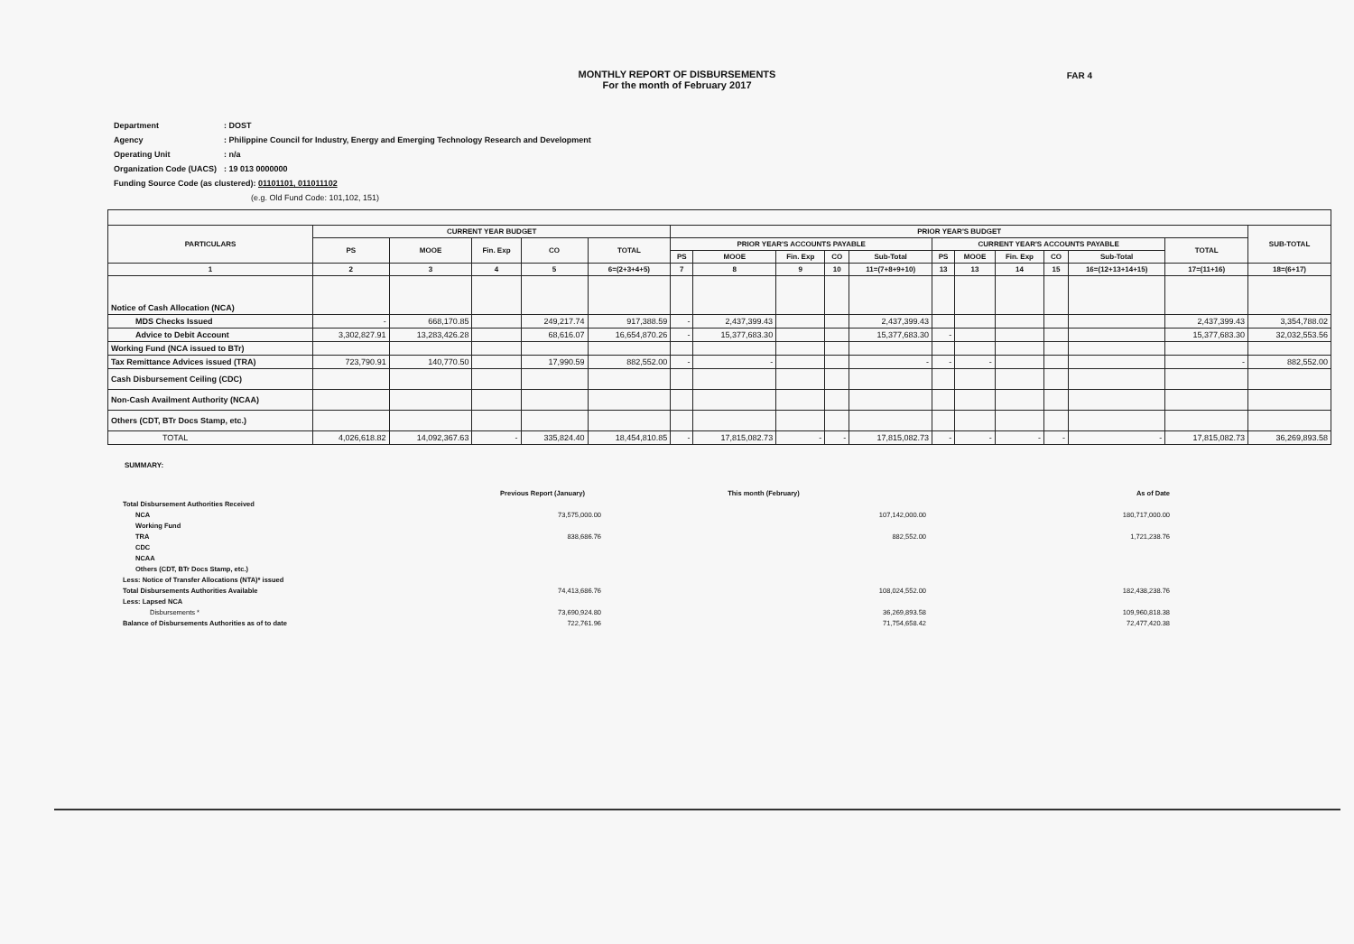MONTHLY REPORT OF DISBURSEMENTS
For the month of February 2017
FAR 4
| Department | : DOST |
| Agency | : Philippine Council for Industry, Energy and Emerging Technology Research and Development |
| Operating Unit | : n/a |
| Organization Code (UACS) | : 19 013 0000000 |
| Funding Source Code (as clustered): 01101101, 011011102 | |
| (e.g. Old Fund Code: 101,102, 151) | |
| PARTICULARS | CURRENT YEAR BUDGET | | | | | PRIOR YEAR'S BUDGET | | | | | | | | | | | SUB-TOTAL |
| --- | --- | --- | --- | --- | --- | --- | --- | --- | --- | --- | --- | --- | --- | --- | --- | --- | --- |
| | PS | MOOE | Fin. Exp | CO | TOTAL | PRIOR YEAR'S ACCOUNTS PAYABLE | | | | | CURRENT YEAR'S ACCOUNTS PAYABLE | | | | | TOTAL | |
| | | | | | | PS | MOOE | Fin. Exp | CO | Sub-Total | PS | MOOE | Fin. Exp | CO | Sub-Total | | |
| 1 | 2 | 3 | 4 | 5 | 6=(2+3+4+5) | 7 | 8 | 9 | 10 | 11=(7+8+9+10) | 13 | 13 | 14 | 15 | 16=(12+13+14+15) | 17=(11+16) | 18=(6+17) |
| Notice of Cash Allocation (NCA) | | | | | | | | | | | | | | | | | |
| MDS Checks Issued | - | 668,170.85 | | 249,217.74 | 917,388.59 | - | 2,437,399.43 | | | 2,437,399.43 | | | | | | 2,437,399.43 | 3,354,788.02 |
| Advice to Debit Account | 3,302,827.91 | 13,283,426.28 | | 68,616.07 | 16,654,870.26 | - | 15,377,683.30 | | | 15,377,683.30 | - | | | | | 15,377,683.30 | 32,032,553.56 |
| Working Fund (NCA issued to BTr) | | | | | | | | | | | | | | | | | |
| Tax Remittance Advices issued (TRA) | 723,790.91 | 140,770.50 | | 17,990.59 | 882,552.00 | - | - | | | - | - | - | | | | - | 882,552.00 |
| Cash Disbursement Ceiling (CDC) | | | | | | | | | | | | | | | | | |
| Non-Cash Availment Authority (NCAA) | | | | | | | | | | | | | | | | | |
| Others (CDT, BTr Docs Stamp, etc.) | | | | | | | | | | | | | | | | | |
| TOTAL | 4,026,618.82 | 14,092,367.63 | - | 335,824.40 | 18,454,810.85 | - | 17,815,082.73 | - | - | 17,815,082.73 | - | - | - | - | - | 17,815,082.73 | 36,269,893.58 |
SUMMARY:
| | Previous Report (January) | This month (February) | As of Date |
| Total Disbursement Authorities Received | | | |
| NCA | 73,575,000.00 | 107,142,000.00 | 180,717,000.00 |
| Working Fund | | | |
| TRA | 838,686.76 | 882,552.00 | 1,721,238.76 |
| CDC | | | |
| NCAA | | | |
| Others (CDT, BTr Docs Stamp, etc.) | | | |
| Less: Notice of Transfer Allocations (NTA)* issued | | | |
| Total Disbursements Authorities Available | 74,413,686.76 | 108,024,552.00 | 182,438,238.76 |
| Less: Lapsed NCA | | | |
| Disbursements * | 73,690,924.80 | 36,269,893.58 | 109,960,818.38 |
| Balance of Disbursements Authorities as of to date | 722,761.96 | 71,754,658.42 | 72,477,420.38 |